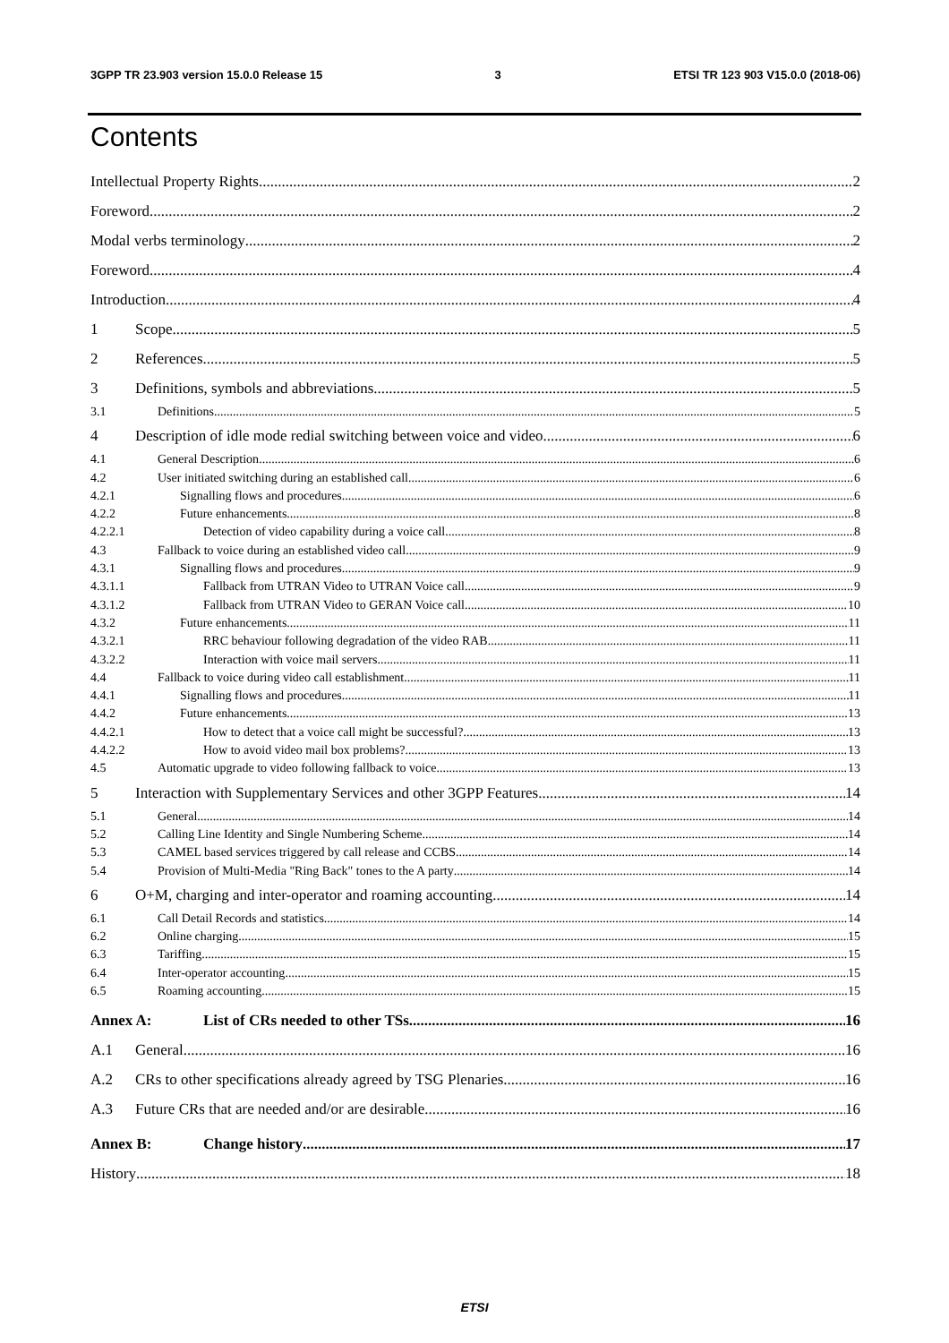3GPP TR 23.903 version 15.0.0 Release 15 3 ETSI TR 123 903 V15.0.0 (2018-06)
Contents
Intellectual Property Rights 2
Foreword 2
Modal verbs terminology 2
Foreword 4
Introduction 4
1 Scope 5
2 References 5
3 Definitions, symbols and abbreviations 5
3.1 Definitions 5
4 Description of idle mode redial switching between voice and video 6
4.1 General Description 6
4.2 User initiated switching during an established call 6
4.2.1 Signalling flows and procedures 6
4.2.2 Future enhancements 8
4.2.2.1 Detection of video capability during a voice call 8
4.3 Fallback to voice during an established video call 9
4.3.1 Signalling flows and procedures 9
4.3.1.1 Fallback from UTRAN Video to UTRAN Voice call 9
4.3.1.2 Fallback from UTRAN Video to GERAN Voice call 10
4.3.2 Future enhancements 11
4.3.2.1 RRC behaviour following degradation of the video RAB 11
4.3.2.2 Interaction with voice mail servers 11
4.4 Fallback to voice during video call establishment 11
4.4.1 Signalling flows and procedures 11
4.4.2 Future enhancements 13
4.4.2.1 How to detect that a voice call might be successful? 13
4.4.2.2 How to avoid video mail box problems? 13
4.5 Automatic upgrade to video following fallback to voice 13
5 Interaction with Supplementary Services and other 3GPP Features 14
5.1 General 14
5.2 Calling Line Identity and Single Numbering Scheme 14
5.3 CAMEL based services triggered by call release and CCBS 14
5.4 Provision of Multi-Media "Ring Back" tones to the A party 14
6 O+M, charging and inter-operator and roaming accounting 14
6.1 Call Detail Records and statistics 14
6.2 Online charging 15
6.3 Tariffing 15
6.4 Inter-operator accounting 15
6.5 Roaming accounting 15
Annex A: List of CRs needed to other TSs 16
A.1 General 16
A.2 CRs to other specifications already agreed by TSG Plenaries 16
A.3 Future CRs that are needed and/or are desirable 16
Annex B: Change history 17
History 18
ETSI